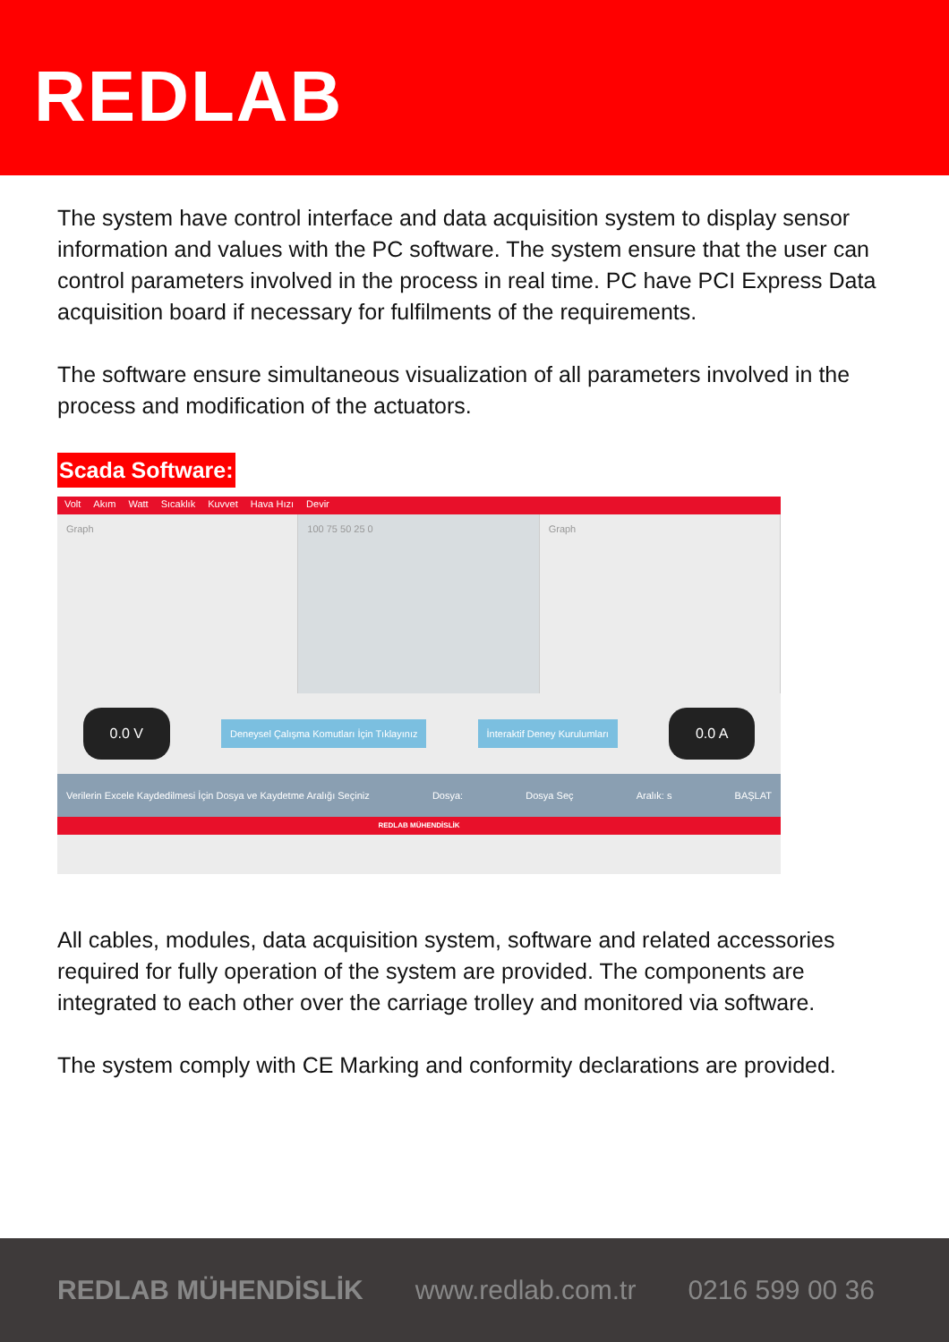REDLAB
The system have control interface and data acquisition system to display sensor information and values with the PC software. The system ensure that the user can control parameters involved in the process in real time. PC have PCI Express Data acquisition board if necessary for fulfilments of the requirements.
The software ensure simultaneous visualization of all parameters involved in the process and modification of the actuators.
Scada Software:
Volt Akım Watt Sıcaklık Kuvvet Hava Hızı Devir
Graph 100 75 50 25 0 Graph
0.0 V Deneysel Çalışma Komutları İçin Tıklayınız İnteraktif Deney Kurulumları 0.0 A
Verilerin Excele Kaydedilmesi İçin Dosya ve Kaydetme Aralığı Seçiniz Dosya: Dosya Seç Aralık: s BAŞLAT
REDLAB MÜHENDİSLİK
All cables, modules, data acquisition system, software and related accessories required for fully operation of the system are provided. The components are integrated to each other over the carriage trolley and monitored via software.
The system comply with CE Marking and conformity declarations are provided.
REDLAB MÜHENDİSLİK www.redlab.com.tr 0216 599 00 36